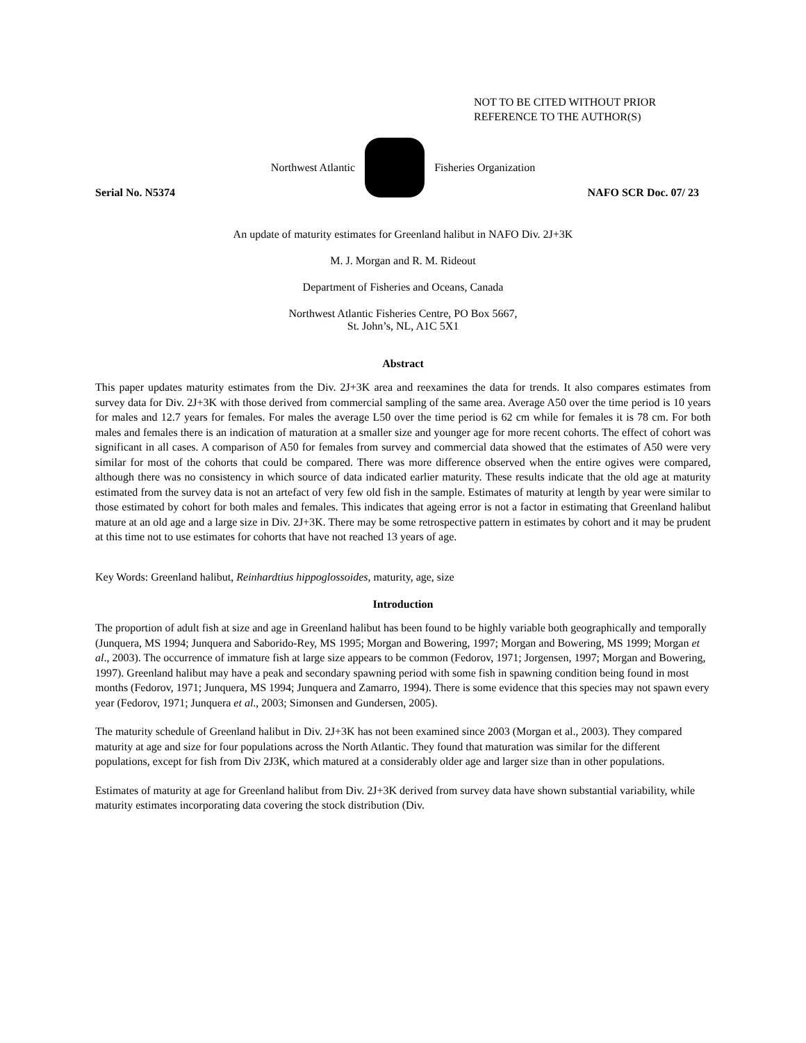NOT TO BE CITED WITHOUT PRIOR
REFERENCE TO THE AUTHOR(S)
Northwest Atlantic Fisheries Organization
Serial No. N5374 NAFO SCR Doc. 07/ 23
An update of maturity estimates for Greenland halibut in NAFO Div. 2J+3K
M. J. Morgan and R. M. Rideout
Department of Fisheries and Oceans, Canada
Northwest Atlantic Fisheries Centre, PO Box 5667,
St. John’s, NL, A1C 5X1
Abstract
This paper updates maturity estimates from the Div. 2J+3K area and reexamines the data for trends. It also compares estimates from survey data for Div. 2J+3K with those derived from commercial sampling of the same area. Average A50 over the time period is 10 years for males and 12.7 years for females. For males the average L50 over the time period is 62 cm while for females it is 78 cm. For both males and females there is an indication of maturation at a smaller size and younger age for more recent cohorts. The effect of cohort was significant in all cases. A comparison of A50 for females from survey and commercial data showed that the estimates of A50 were very similar for most of the cohorts that could be compared. There was more difference observed when the entire ogives were compared, although there was no consistency in which source of data indicated earlier maturity. These results indicate that the old age at maturity estimated from the survey data is not an artefact of very few old fish in the sample. Estimates of maturity at length by year were similar to those estimated by cohort for both males and females. This indicates that ageing error is not a factor in estimating that Greenland halibut mature at an old age and a large size in Div. 2J+3K. There may be some retrospective pattern in estimates by cohort and it may be prudent at this time not to use estimates for cohorts that have not reached 13 years of age.
Key Words: Greenland halibut, Reinhardtius hippoglossoides, maturity, age, size
Introduction
The proportion of adult fish at size and age in Greenland halibut has been found to be highly variable both geographically and temporally (Junquera, MS 1994; Junquera and Saborido-Rey, MS 1995; Morgan and Bowering, 1997; Morgan and Bowering, MS 1999; Morgan et al., 2003). The occurrence of immature fish at large size appears to be common (Fedorov, 1971; Jorgensen, 1997; Morgan and Bowering, 1997). Greenland halibut may have a peak and secondary spawning period with some fish in spawning condition being found in most months (Fedorov, 1971; Junquera, MS 1994; Junquera and Zamarro, 1994). There is some evidence that this species may not spawn every year (Fedorov, 1971; Junquera et al., 2003; Simonsen and Gundersen, 2005).
The maturity schedule of Greenland halibut in Div. 2J+3K has not been examined since 2003 (Morgan et al., 2003). They compared maturity at age and size for four populations across the North Atlantic. They found that maturation was similar for the different populations, except for fish from Div 2J3K, which matured at a considerably older age and larger size than in other populations.
Estimates of maturity at age for Greenland halibut from Div. 2J+3K derived from survey data have shown substantial variability, while maturity estimates incorporating data covering the stock distribution (Div.